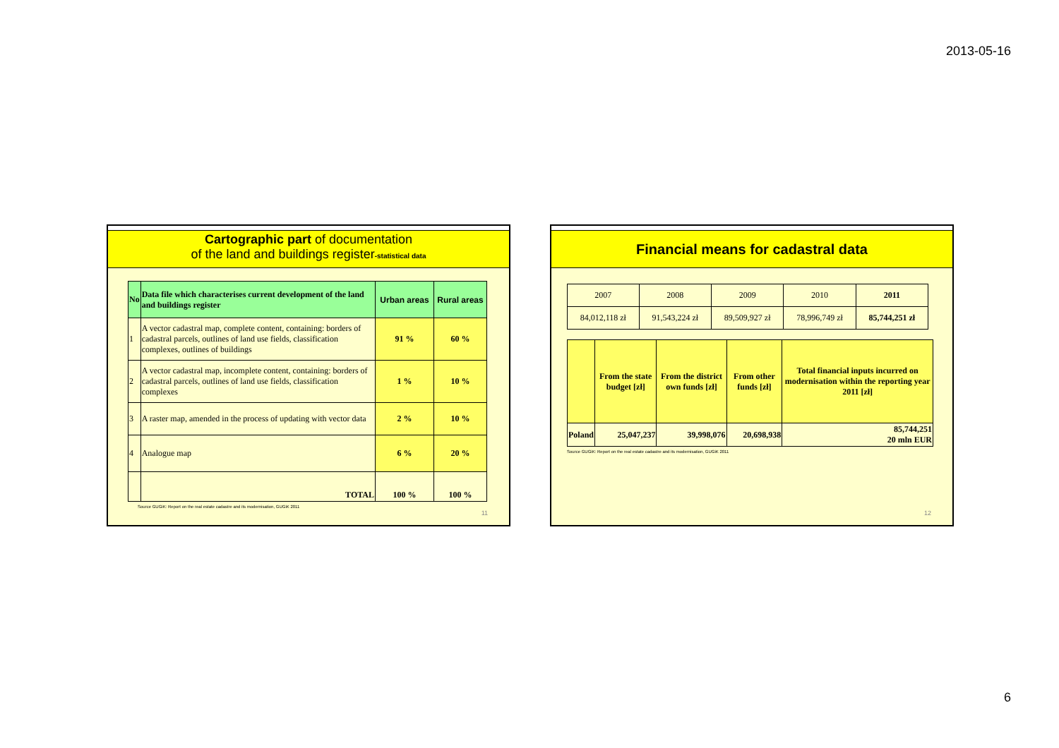2013-05-16
Cartographic part of documentation
of the land and buildings register-statistical data
| No | Data file which characterises current development of the land and buildings register | Urban areas | Rural areas |
| --- | --- | --- | --- |
| 1 | A vector cadastral map, complete content, containing: borders of cadastral parcels, outlines of land use fields, classification complexes, outlines of buildings | 91 % | 60 % |
| 2 | A vector cadastral map, incomplete content, containing: borders of cadastral parcels, outlines of land use fields, classification complexes | 1 % | 10 % |
| 3 | A raster map, amended in the process of updating with vector data | 2 % | 10 % |
| 4 | Analogue map | 6 % | 20 % |
| | TOTAL | 100 % | 100 % |
Source GUGiK: Report on the real estate cadastre and its modernisation, GUGiK 2011
11
Financial means for cadastral data
| 2007 | 2008 | 2009 | 2010 | 2011 |
| 84,012,118 zł | 91,543,224 zł | 89,509,927 zł | 78,996,749 zł | 85,744,251 zł |
| | From the state budget [zł] | From the district own funds [zł] | From other funds [zł] | Total financial inputs incurred on modernisation within the reporting year 2011 [zł] |
| --- | --- | --- | --- | --- |
| Poland | 25,047,237 | 39,998,076 | 20,698,938 | 85,744,251 20 mln EUR |
Source GUGiK: Report on the real estate cadastre and its modernisation, GUGiK 2011
12
6